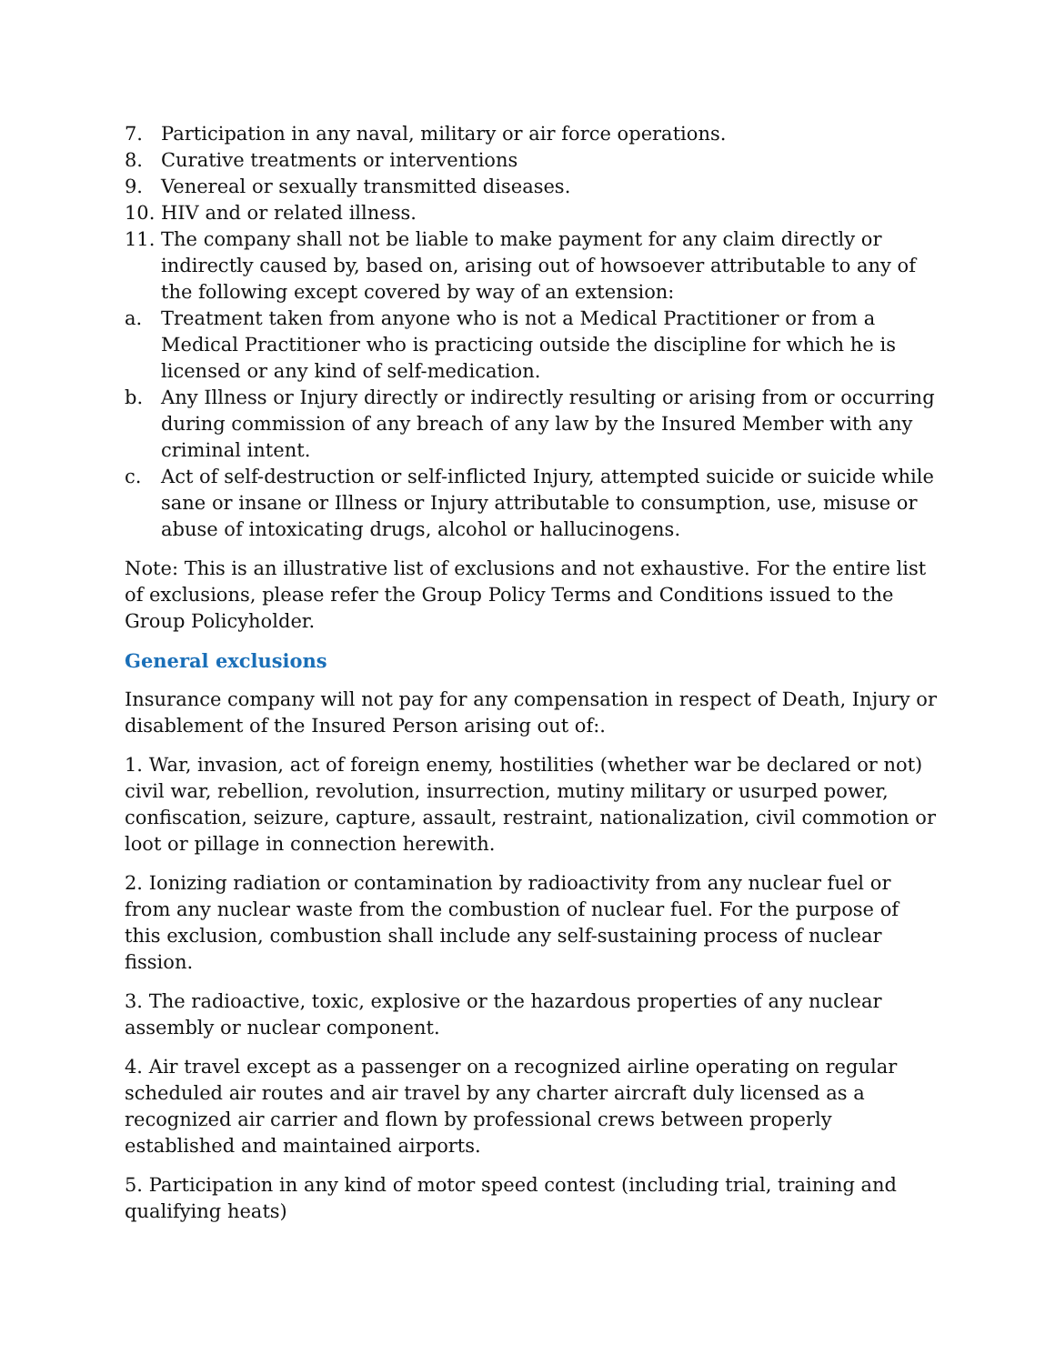7. Participation in any naval, military or air force operations.
8. Curative treatments or interventions
9. Venereal or sexually transmitted diseases.
10. HIV and or related illness.
11. The company shall not be liable to make payment for any claim directly or indirectly caused by, based on, arising out of howsoever attributable to any of the following except covered by way of an extension:
a. Treatment taken from anyone who is not a Medical Practitioner or from a Medical Practitioner who is practicing outside the discipline for which he is licensed or any kind of self-medication.
b. Any Illness or Injury directly or indirectly resulting or arising from or occurring during commission of any breach of any law by the Insured Member with any criminal intent.
c. Act of self-destruction or self-inflicted Injury, attempted suicide or suicide while sane or insane or Illness or Injury attributable to consumption, use, misuse or abuse of intoxicating drugs, alcohol or hallucinogens.
Note: This is an illustrative list of exclusions and not exhaustive. For the entire list of exclusions, please refer the Group Policy Terms and Conditions issued to the Group Policyholder.
General exclusions
Insurance company will not pay for any compensation in respect of Death, Injury or disablement of the Insured Person arising out of:.
1. War, invasion, act of foreign enemy, hostilities (whether war be declared or not) civil war, rebellion, revolution, insurrection, mutiny military or usurped power, confiscation, seizure, capture, assault, restraint, nationalization, civil commotion or loot or pillage in connection herewith.
2. Ionizing radiation or contamination by radioactivity from any nuclear fuel or from any nuclear waste from the combustion of nuclear fuel. For the purpose of this exclusion, combustion shall include any self-sustaining process of nuclear fission.
3. The radioactive, toxic, explosive or the hazardous properties of any nuclear assembly or nuclear component.
4. Air travel except as a passenger on a recognized airline operating on regular scheduled air routes and air travel by any charter aircraft duly licensed as a recognized air carrier and flown by professional crews between properly established and maintained airports.
5. Participation in any kind of motor speed contest (including trial, training and qualifying heats)